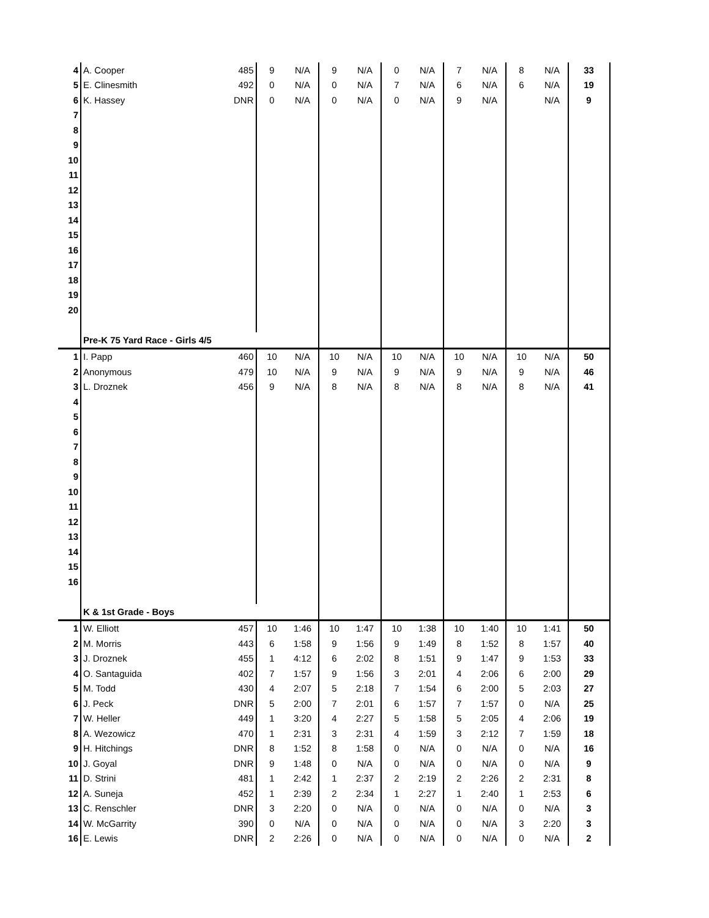| 4 | A. Cooper | 485 | 9 | N/A | 9 | N/A | 0 | N/A | 7 | N/A | 8 | N/A | 33 | |
| 5 | E. Clinesmith | 492 | 0 | N/A | 0 | N/A | 7 | N/A | 6 | N/A | 6 | N/A | 19 | |
| 6 | K. Hassey | DNR | 0 | N/A | 0 | N/A | 0 | N/A | 9 | N/A | | N/A | 9 | |
| 7 | | | | | | | | | | | | | | |
| 8 | | | | | | | | | | | | | | |
| 9 | | | | | | | | | | | | | | |
| 10 | | | | | | | | | | | | | | |
| 11 | | | | | | | | | | | | | | |
| 12 | | | | | | | | | | | | | | |
| 13 | | | | | | | | | | | | | | |
| 14 | | | | | | | | | | | | | | |
| 15 | | | | | | | | | | | | | | |
| 16 | | | | | | | | | | | | | | |
| 17 | | | | | | | | | | | | | | |
| 18 | | | | | | | | | | | | | | |
| 19 | | | | | | | | | | | | | | |
| 20 | | | | | | | | | | | | | | |
| | Pre-K 75 Yard Race - Girls 4/5 | | | | | | | | | | | | | |
| 1 | I. Papp | 460 | 10 | N/A | 10 | N/A | 10 | N/A | 10 | N/A | 10 | N/A | 50 | |
| 2 | Anonymous | 479 | 10 | N/A | 9 | N/A | 9 | N/A | 9 | N/A | 9 | N/A | 46 | |
| 3 | L. Droznek | 456 | 9 | N/A | 8 | N/A | 8 | N/A | 8 | N/A | 8 | N/A | 41 | |
| 4 | | | | | | | | | | | | | | |
| 5 | | | | | | | | | | | | | | |
| 6 | | | | | | | | | | | | | | |
| 7 | | | | | | | | | | | | | | |
| 8 | | | | | | | | | | | | | | |
| 9 | | | | | | | | | | | | | | |
| 10 | | | | | | | | | | | | | | |
| 11 | | | | | | | | | | | | | | |
| 12 | | | | | | | | | | | | | | |
| 13 | | | | | | | | | | | | | | |
| 14 | | | | | | | | | | | | | | |
| 15 | | | | | | | | | | | | | | |
| 16 | | | | | | | | | | | | | | |
| | K & 1st Grade - Boys | | | | | | | | | | | | | |
| 1 | W. Elliott | 457 | 10 | 1:46 | 10 | 1:47 | 10 | 1:38 | 10 | 1:40 | 10 | 1:41 | 50 | |
| 2 | M. Morris | 443 | 6 | 1:58 | 9 | 1:56 | 9 | 1:49 | 8 | 1:52 | 8 | 1:57 | 40 | |
| 3 | J. Droznek | 455 | 1 | 4:12 | 6 | 2:02 | 8 | 1:51 | 9 | 1:47 | 9 | 1:53 | 33 | |
| 4 | O. Santaguida | 402 | 7 | 1:57 | 9 | 1:56 | 3 | 2:01 | 4 | 2:06 | 6 | 2:00 | 29 | |
| 5 | M. Todd | 430 | 4 | 2:07 | 5 | 2:18 | 7 | 1:54 | 6 | 2:00 | 5 | 2:03 | 27 | |
| 6 | J. Peck | DNR | 5 | 2:00 | 7 | 2:01 | 6 | 1:57 | 7 | 1:57 | 0 | N/A | 25 | |
| 7 | W. Heller | 449 | 1 | 3:20 | 4 | 2:27 | 5 | 1:58 | 5 | 2:05 | 4 | 2:06 | 19 | |
| 8 | A. Wezowicz | 470 | 1 | 2:31 | 3 | 2:31 | 4 | 1:59 | 3 | 2:12 | 7 | 1:59 | 18 | |
| 9 | H. Hitchings | DNR | 8 | 1:52 | 8 | 1:58 | 0 | N/A | 0 | N/A | 0 | N/A | 16 | |
| 10 | J. Goyal | DNR | 9 | 1:48 | 0 | N/A | 0 | N/A | 0 | N/A | 0 | N/A | 9 | |
| 11 | D. Strini | 481 | 1 | 2:42 | 1 | 2:37 | 2 | 2:19 | 2 | 2:26 | 2 | 2:31 | 8 | |
| 12 | A. Suneja | 452 | 1 | 2:39 | 2 | 2:34 | 1 | 2:27 | 1 | 2:40 | 1 | 2:53 | 6 | |
| 13 | C. Renschler | DNR | 3 | 2:20 | 0 | N/A | 0 | N/A | 0 | N/A | 0 | N/A | 3 | |
| 14 | W. McGarrity | 390 | 0 | N/A | 0 | N/A | 0 | N/A | 0 | N/A | 3 | 2:20 | 3 | |
| 16 | E. Lewis | DNR | 2 | 2:26 | 0 | N/A | 0 | N/A | 0 | N/A | 0 | N/A | 2 | |